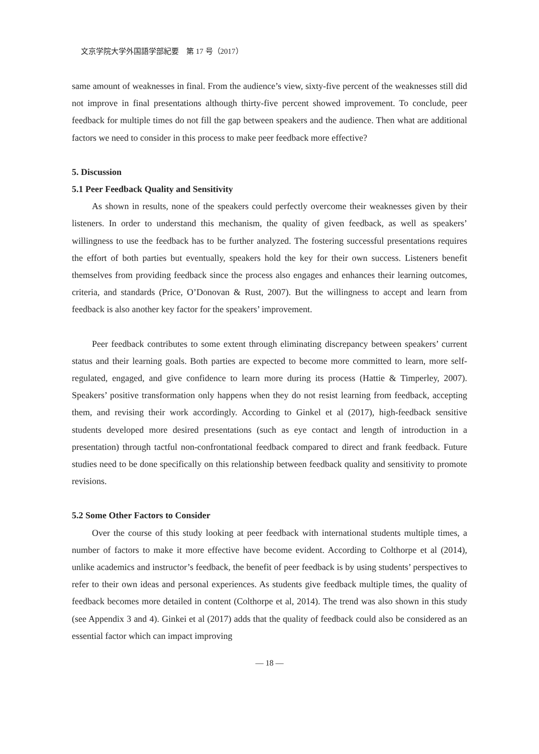文京学院大学外国語学部紀要　第 17 号（2017）
same amount of weaknesses in final. From the audience’s view, sixty-five percent of the weaknesses still did not improve in final presentations although thirty-five percent showed improvement. To conclude, peer feedback for multiple times do not fill the gap between speakers and the audience. Then what are additional factors we need to consider in this process to make peer feedback more effective?
5. Discussion
5.1 Peer Feedback Quality and Sensitivity
As shown in results, none of the speakers could perfectly overcome their weaknesses given by their listeners. In order to understand this mechanism, the quality of given feedback, as well as speakers’ willingness to use the feedback has to be further analyzed. The fostering successful presentations requires the effort of both parties but eventually, speakers hold the key for their own success. Listeners benefit themselves from providing feedback since the process also engages and enhances their learning outcomes, criteria, and standards (Price, O’Donovan & Rust, 2007). But the willingness to accept and learn from feedback is also another key factor for the speakers’ improvement.
Peer feedback contributes to some extent through eliminating discrepancy between speakers’ current status and their learning goals. Both parties are expected to become more committed to learn, more self-regulated, engaged, and give confidence to learn more during its process (Hattie & Timperley, 2007). Speakers’ positive transformation only happens when they do not resist learning from feedback, accepting them, and revising their work accordingly. According to Ginkel et al (2017), high-feedback sensitive students developed more desired presentations (such as eye contact and length of introduction in a presentation) through tactful non-confrontational feedback compared to direct and frank feedback. Future studies need to be done specifically on this relationship between feedback quality and sensitivity to promote revisions.
5.2 Some Other Factors to Consider
Over the course of this study looking at peer feedback with international students multiple times, a number of factors to make it more effective have become evident. According to Colthorpe et al (2014), unlike academics and instructor’s feedback, the benefit of peer feedback is by using students’ perspectives to refer to their own ideas and personal experiences. As students give feedback multiple times, the quality of feedback becomes more detailed in content (Colthorpe et al, 2014). The trend was also shown in this study (see Appendix 3 and 4). Ginkei et al (2017) adds that the quality of feedback could also be considered as an essential factor which can impact improving
— 18 —